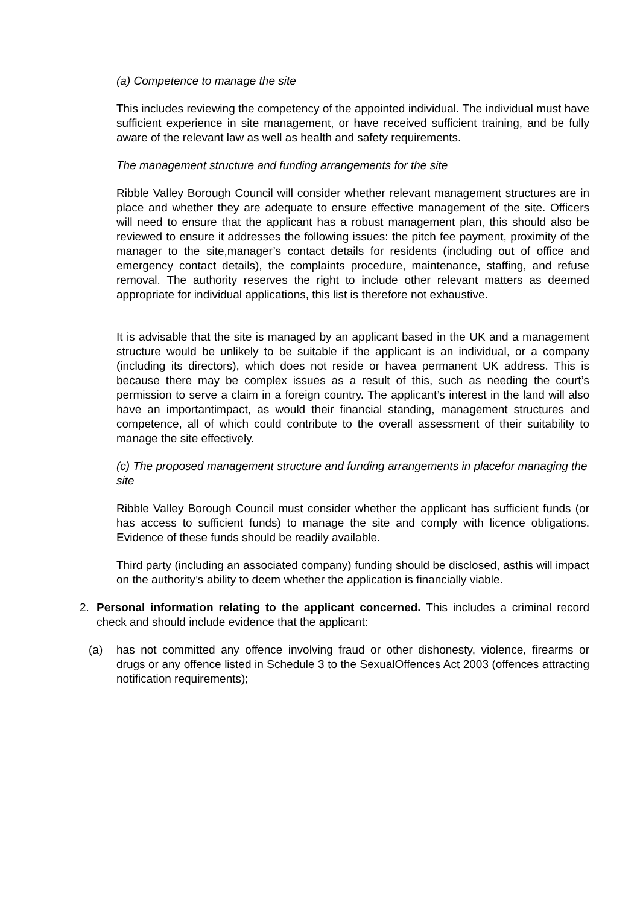(a) Competence to manage the site
This includes reviewing the competency of the appointed individual. The individual must have sufficient experience in site management, or have received sufficient training, and be fully aware of the relevant law as well as health and safety requirements.
The management structure and funding arrangements for the site
Ribble Valley Borough Council will consider whether relevant management structures are in place and whether they are adequate to ensure effective management of the site. Officers will need to ensure that the applicant has a robust management plan, this should also be reviewed to ensure it addresses the following issues: the pitch fee payment, proximity of the manager to the site,manager’s contact details for residents (including out of office and emergency contact details), the complaints procedure, maintenance, staffing, and refuse removal. The authority reserves the right to include other relevant matters as deemed appropriate for individual applications, this list is therefore not exhaustive.
It is advisable that the site is managed by an applicant based in the UK and a management structure would be unlikely to be suitable if the applicant is an individual, or a company (including its directors), which does not reside or havea permanent UK address. This is because there may be complex issues as a result of this, such as needing the court’s permission to serve a claim in a foreign country. The applicant’s interest in the land will also have an importantimpact, as would their financial standing, management structures and competence, all of which could contribute to the overall assessment of their suitability to manage the site effectively.
(c) The proposed management structure and funding arrangements in placefor managing the site
Ribble Valley Borough Council must consider whether the applicant has sufficient funds (or has access to sufficient funds) to manage the site and comply with licence obligations. Evidence of these funds should be readily available.
Third party (including an associated company) funding should be disclosed, asthis will impact on the authority’s ability to deem whether the application is financially viable.
2. Personal information relating to the applicant concerned. This includes a criminal record check and should include evidence that the applicant:
(a) has not committed any offence involving fraud or other dishonesty, violence, firearms or drugs or any offence listed in Schedule 3 to the SexualOffences Act 2003 (offences attracting notification requirements);